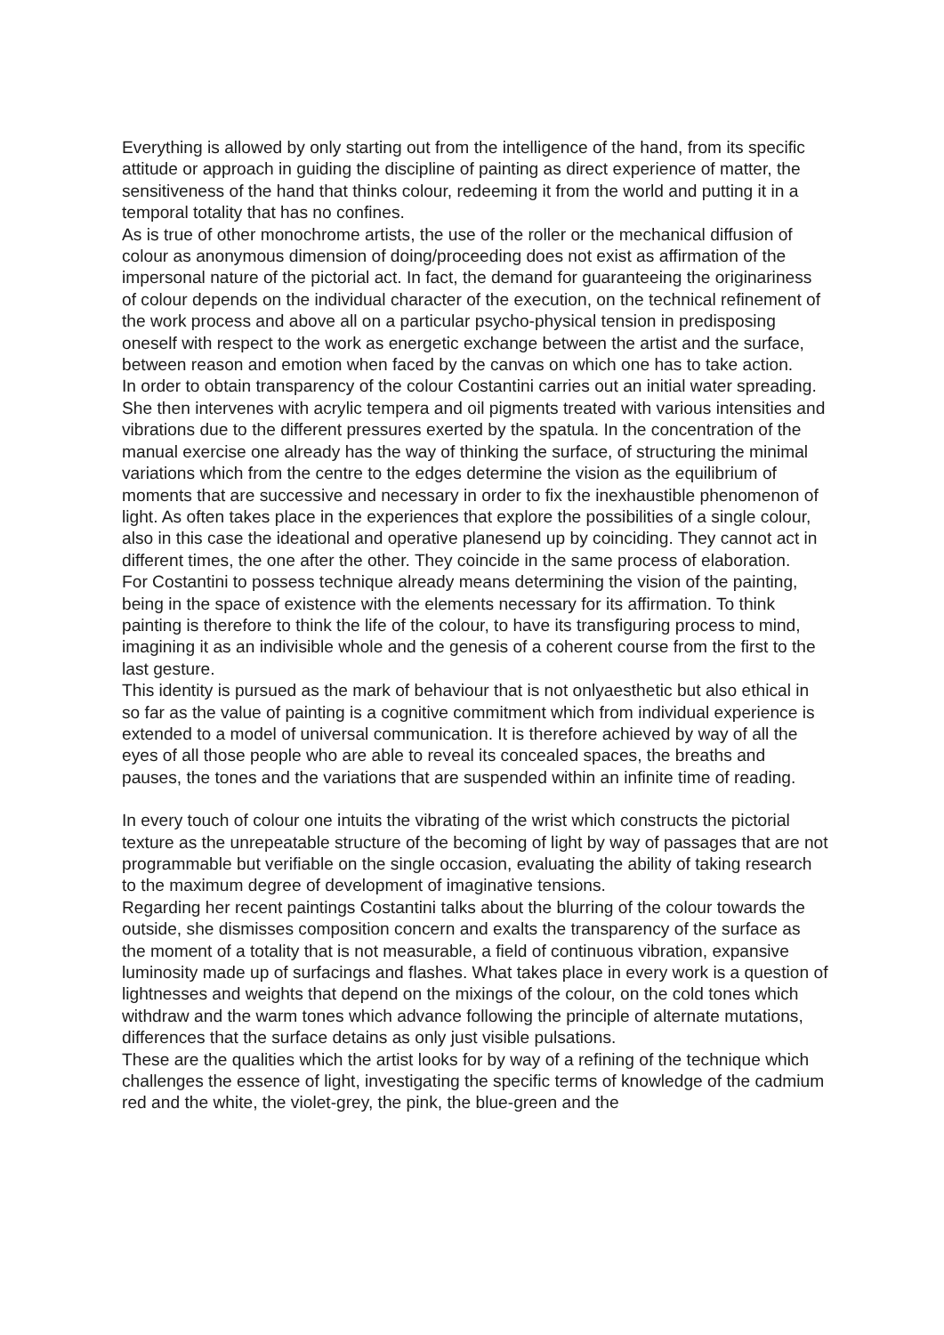Everything is allowed by only starting out from the intelligence of the hand, from its specific attitude or approach in guiding the discipline of painting as direct experience of matter, the sensitiveness of the hand that thinks colour, redeeming it from the world and putting it in a temporal totality that has no confines.
As is true of other monochrome artists, the use of the roller or the mechanical diffusion of colour as anonymous dimension of doing/proceeding does not exist as affirmation of the impersonal nature of the pictorial act. In fact, the demand for guaranteeing the originariness of colour depends on the individual character of the execution, on the technical refinement of the work process and above all on a particular psycho-physical tension in predisposing oneself with respect to the work as energetic exchange between the artist and the surface, between reason and emotion when faced by the canvas on which one has to take action.
In order to obtain transparency of the colour Costantini carries out an initial water spreading. She then intervenes with acrylic tempera and oil pigments treated with various intensities and vibrations due to the different pressures exerted by the spatula. In the concentration of the manual exercise one already has the way of thinking the surface, of structuring the minimal variations which from the centre to the edges determine the vision as the equilibrium of moments that are successive and necessary in order to fix the inexhaustible phenomenon of light. As often takes place in the experiences that explore the possibilities of a single colour, also in this case the ideational and operative planesend up by coinciding. They cannot act in different times, the one after the other. They coincide in the same process of elaboration.
For Costantini to possess technique already means determining the vision of the painting, being in the space of existence with the elements necessary for its affirmation. To think painting is therefore to think the life of the colour, to have its transfiguring process to mind, imagining it as an indivisible whole and the genesis of a coherent course from the first to the last gesture.
This identity is pursued as the mark of behaviour that is not onlyaesthetic but also ethical in so far as the value of painting is a cognitive commitment which from individual experience is extended to a model of universal communication. It is therefore achieved by way of all the eyes of all those people who are able to reveal its concealed spaces, the breaths and pauses, the tones and the variations that are suspended within an infinite time of reading.
In every touch of colour one intuits the vibrating of the wrist which constructs the pictorial texture as the unrepeatable structure of the becoming of light by way of passages that are not programmable but verifiable on the single occasion, evaluating the ability of taking research to the maximum degree of development of imaginative tensions.
Regarding her recent paintings Costantini talks about the blurring of the colour towards the outside, she dismisses composition concern and exalts the transparency of the surface as the moment of a totality that is not measurable, a field of continuous vibration, expansive luminosity made up of surfacings and flashes. What takes place in every work is a question of lightnesses and weights that depend on the mixings of the colour, on the cold tones which withdraw and the warm tones which advance following the principle of alternate mutations, differences that the surface detains as only just visible pulsations.
These are the qualities which the artist looks for by way of a refining of the technique which challenges the essence of light, investigating the specific terms of knowledge of the cadmium red and the white, the violet-grey, the pink, the blue-green and the